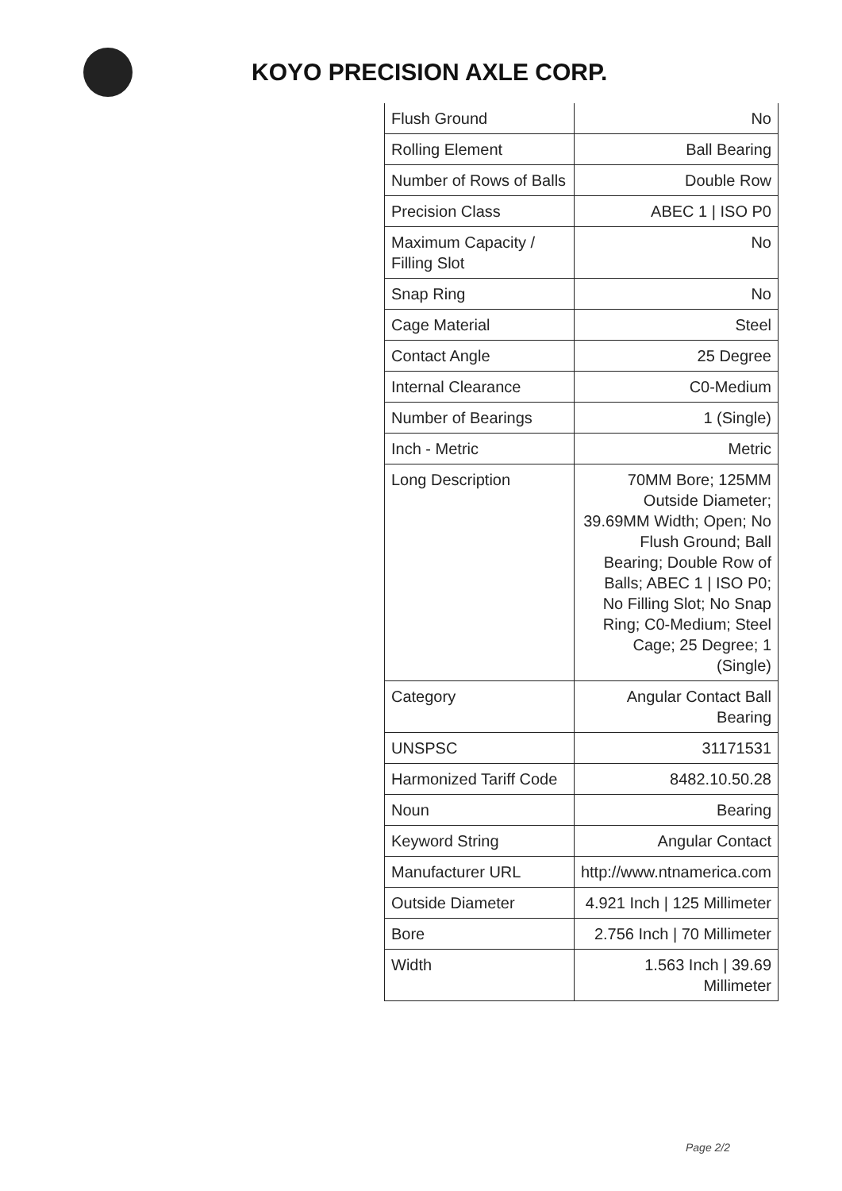KOYO PRECISION AXLE CORP.
| Flush Ground | No |
| Rolling Element | Ball Bearing |
| Number of Rows of Balls | Double Row |
| Precision Class | ABEC 1 / ISO P0 |
| Maximum Capacity / Filling Slot | No |
| Snap Ring | No |
| Cage Material | Steel |
| Contact Angle | 25 Degree |
| Internal Clearance | C0-Medium |
| Number of Bearings | 1 (Single) |
| Inch - Metric | Metric |
| Long Description | 70MM Bore; 125MM Outside Diameter; 39.69MM Width; Open; No Flush Ground; Ball Bearing; Double Row of Balls; ABEC 1 / ISO P0; No Filling Slot; No Snap Ring; C0-Medium; Steel Cage; 25 Degree; 1 (Single) |
| Category | Angular Contact Ball Bearing |
| UNSPSC | 31171531 |
| Harmonized Tariff Code | 8482.10.50.28 |
| Noun | Bearing |
| Keyword String | Angular Contact |
| Manufacturer URL | http://www.ntnamerica.com |
| Outside Diameter | 4.921 Inch / 125 Millimeter |
| Bore | 2.756 Inch / 70 Millimeter |
| Width | 1.563 Inch / 39.69 Millimeter |
Page 2/2